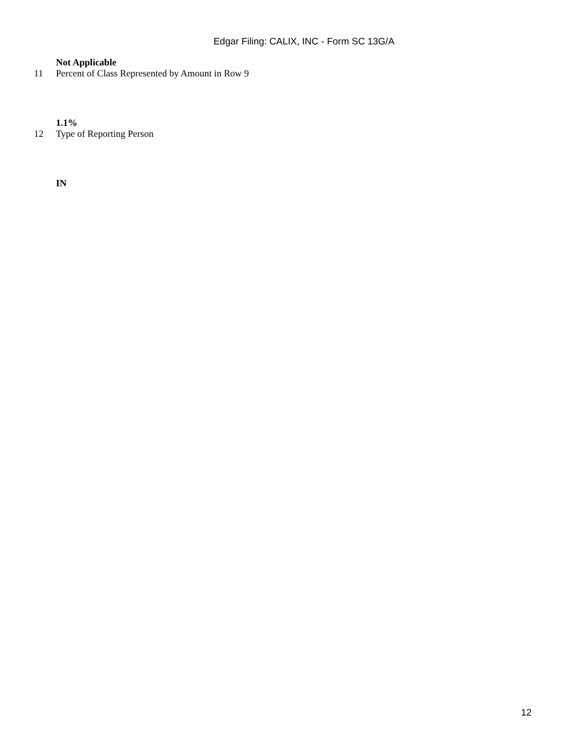Edgar Filing: CALIX, INC - Form SC 13G/A
Not Applicable
11 Percent of Class Represented by Amount in Row 9
1.1%
12 Type of Reporting Person
IN
12